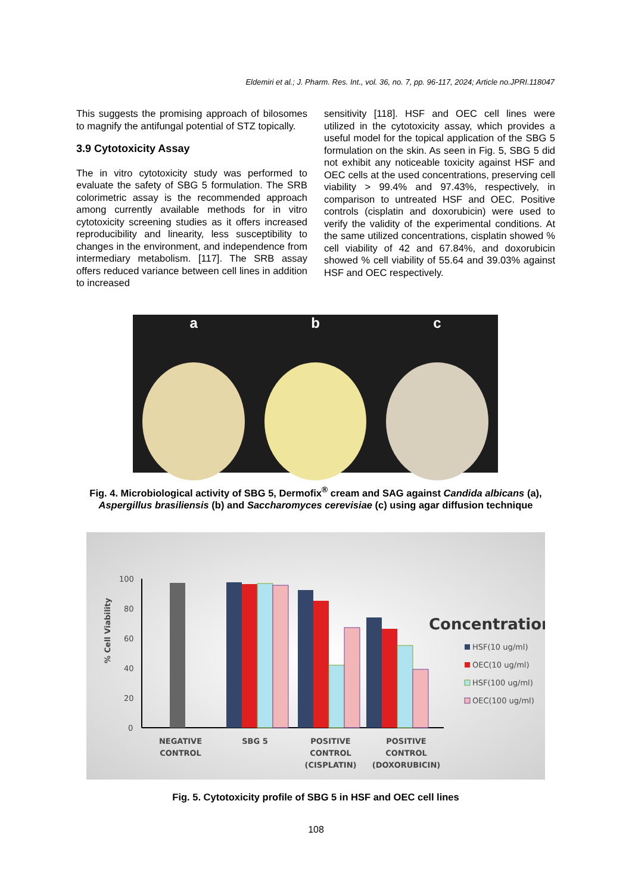Eldemiri et al.; J. Pharm. Res. Int., vol. 36, no. 7, pp. 96-117, 2024; Article no.JPRI.118047
This suggests the promising approach of bilosomes to magnify the antifungal potential of STZ topically.
3.9 Cytotoxicity Assay
The in vitro cytotoxicity study was performed to evaluate the safety of SBG 5 formulation. The SRB colorimetric assay is the recommended approach among currently available methods for in vitro cytotoxicity screening studies as it offers increased reproducibility and linearity, less susceptibility to changes in the environment, and independence from intermediary metabolism. [117]. The SRB assay offers reduced variance between cell lines in addition to increased
sensitivity [118]. HSF and OEC cell lines were utilized in the cytotoxicity assay, which provides a useful model for the topical application of the SBG 5 formulation on the skin. As seen in Fig. 5, SBG 5 did not exhibit any noticeable toxicity against HSF and OEC cells at the used concentrations, preserving cell viability > 99.4% and 97.43%, respectively, in comparison to untreated HSF and OEC. Positive controls (cisplatin and doxorubicin) were used to verify the validity of the experimental conditions. At the same utilized concentrations, cisplatin showed % cell viability of 42 and 67.84%, and doxorubicin showed % cell viability of 55.64 and 39.03% against HSF and OEC respectively.
a b c
Fig. 4. Microbiological activity of SBG 5, Dermofix<sup>®</sup> cream and SAG against Candida albicans (a), Aspergillus brasiliensis (b) and Saccharomyces cerevisiae (c) using agar diffusion technique
% Cell Viability
100
80
60
40
20
0
NEGATIVE
CONTROL
SBG 5
POSITIVE
CONTROL
(CISPLATIN)
POSITIVE
CONTROL
(DOXORUBICIN)
Concentration
HSF(10 ug/ml)
OEC(10 ug/ml)
HSF(100 ug/ml)
OEC(100 ug/ml)
Fig. 5. Cytotoxicity profile of SBG 5 in HSF and OEC cell lines
108